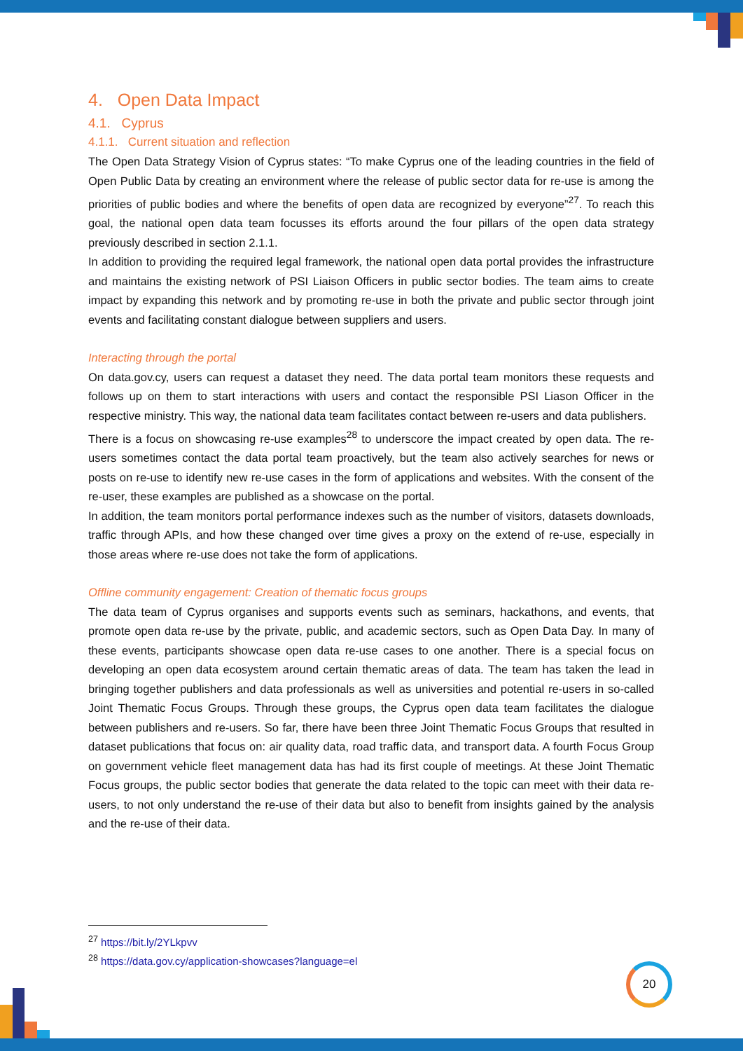4. Open Data Impact
4.1. Cyprus
4.1.1. Current situation and reflection
The Open Data Strategy Vision of Cyprus states: “To make Cyprus one of the leading countries in the field of Open Public Data by creating an environment where the release of public sector data for re-use is among the priorities of public bodies and where the benefits of open data are recognized by everyone”<sup>27</sup>. To reach this goal, the national open data team focusses its efforts around the four pillars of the open data strategy previously described in section 2.1.1.
In addition to providing the required legal framework, the national open data portal provides the infrastructure and maintains the existing network of PSI Liaison Officers in public sector bodies. The team aims to create impact by expanding this network and by promoting re-use in both the private and public sector through joint events and facilitating constant dialogue between suppliers and users.
Interacting through the portal
On data.gov.cy, users can request a dataset they need. The data portal team monitors these requests and follows up on them to start interactions with users and contact the responsible PSI Liason Officer in the respective ministry. This way, the national data team facilitates contact between re-users and data publishers.
There is a focus on showcasing re-use examples<sup>28</sup> to underscore the impact created by open data. The re-users sometimes contact the data portal team proactively, but the team also actively searches for news or posts on re-use to identify new re-use cases in the form of applications and websites. With the consent of the re-user, these examples are published as a showcase on the portal.
In addition, the team monitors portal performance indexes such as the number of visitors, datasets downloads, traffic through APIs, and how these changed over time gives a proxy on the extend of re-use, especially in those areas where re-use does not take the form of applications.
Offline community engagement: Creation of thematic focus groups
The data team of Cyprus organises and supports events such as seminars, hackathons, and events, that promote open data re-use by the private, public, and academic sectors, such as Open Data Day. In many of these events, participants showcase open data re-use cases to one another. There is a special focus on developing an open data ecosystem around certain thematic areas of data. The team has taken the lead in bringing together publishers and data professionals as well as universities and potential re-users in so-called Joint Thematic Focus Groups. Through these groups, the Cyprus open data team facilitates the dialogue between publishers and re-users. So far, there have been three Joint Thematic Focus Groups that resulted in dataset publications that focus on: air quality data, road traffic data, and transport data. A fourth Focus Group on government vehicle fleet management data has had its first couple of meetings. At these Joint Thematic Focus groups, the public sector bodies that generate the data related to the topic can meet with their data re-users, to not only understand the re-use of their data but also to benefit from insights gained by the analysis and the re-use of their data.
<sup>27</sup> https://bit.ly/2YLkpvv
<sup>28</sup> https://data.gov.cy/application-showcases?language=el
20